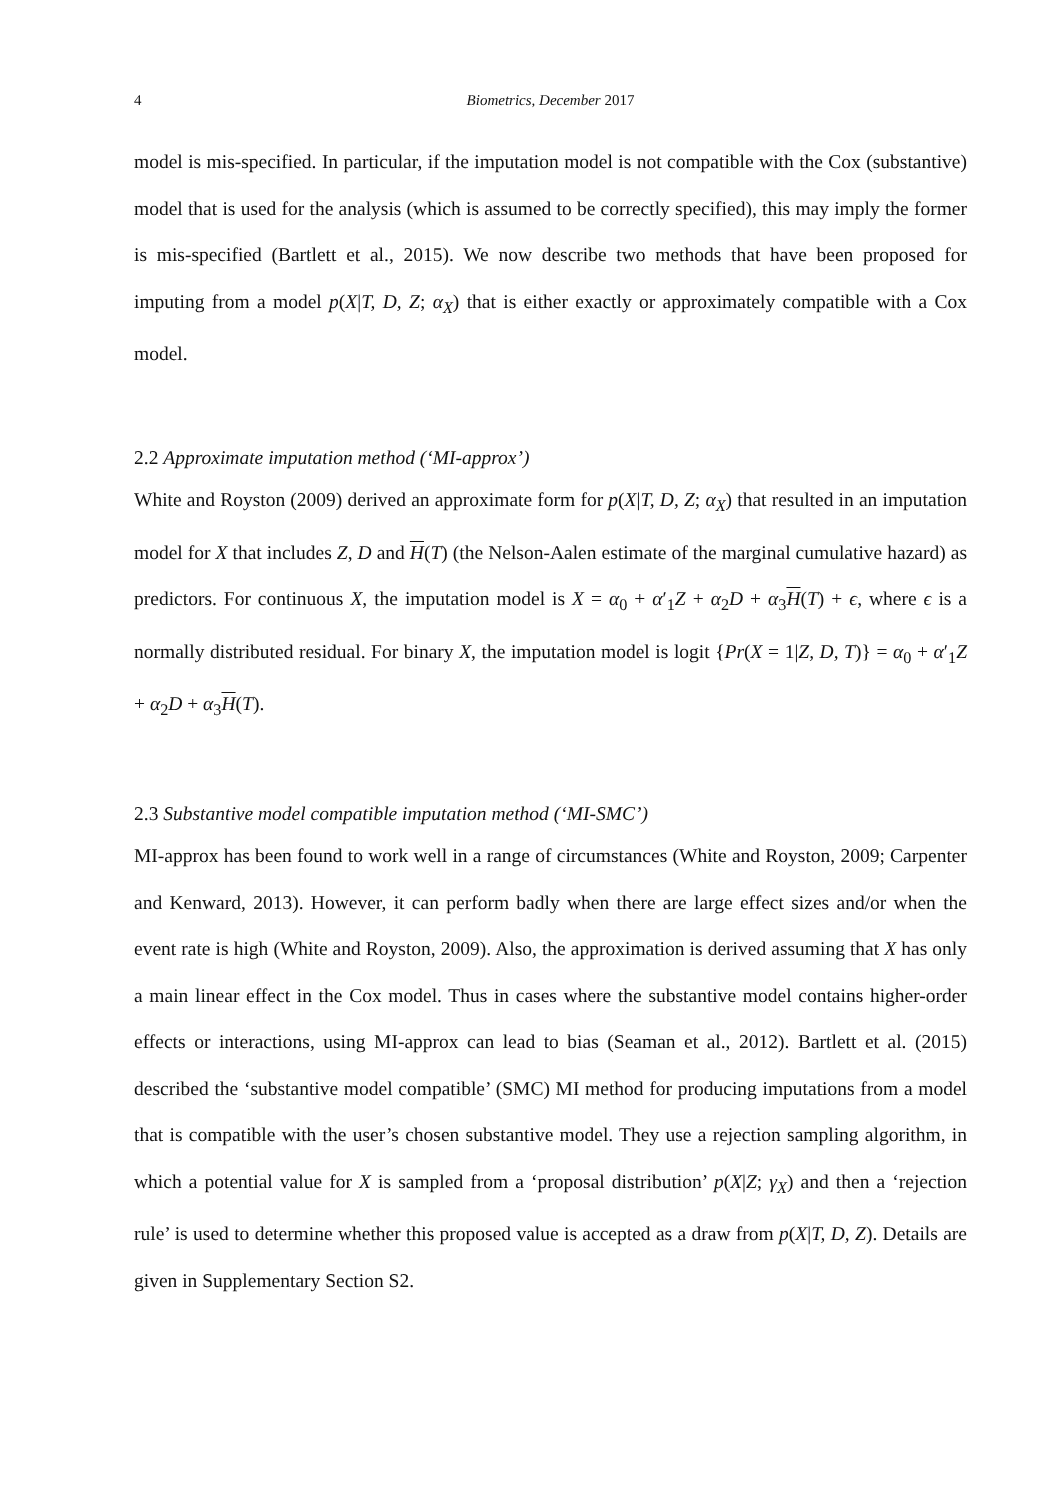4 Biometrics, December 2017
model is mis-specified. In particular, if the imputation model is not compatible with the Cox (substantive) model that is used for the analysis (which is assumed to be correctly specified), this may imply the former is mis-specified (Bartlett et al., 2015). We now describe two methods that have been proposed for imputing from a model p(X|T, D, Z; α<sub>X</sub>) that is either exactly or approximately compatible with a Cox model.
2.2 Approximate imputation method (‘MI-approx’)
White and Royston (2009) derived an approximate form for p(X|T, D, Z; α<sub>X</sub>) that resulted in an imputation model for X that includes Z, D and H(T) (the Nelson-Aalen estimate of the marginal cumulative hazard) as predictors. For continuous X, the imputation model is X = α<sub>0</sub> + α′<sub>1</sub>Z + α<sub>2</sub>D + α<sub>3</sub>H(T) + ϵ, where ϵ is a normally distributed residual. For binary X, the imputation model is logit {Pr(X = 1|Z, D, T)} = α<sub>0</sub> + α′<sub>1</sub>Z + α<sub>2</sub>D + α<sub>3</sub>H(T).
2.3 Substantive model compatible imputation method (‘MI-SMC’)
MI-approx has been found to work well in a range of circumstances (White and Royston, 2009; Carpenter and Kenward, 2013). However, it can perform badly when there are large effect sizes and/or when the event rate is high (White and Royston, 2009). Also, the approximation is derived assuming that X has only a main linear effect in the Cox model. Thus in cases where the substantive model contains higher-order effects or interactions, using MI-approx can lead to bias (Seaman et al., 2012). Bartlett et al. (2015) described the ‘substantive model compatible’ (SMC) MI method for producing imputations from a model that is compatible with the user’s chosen substantive model. They use a rejection sampling algorithm, in which a potential value for X is sampled from a ‘proposal distribution’ p(X|Z; γ<sub>X</sub>) and then a ‘rejection rule’ is used to determine whether this proposed value is accepted as a draw from p(X|T, D, Z). Details are given in Supplementary Section S2.